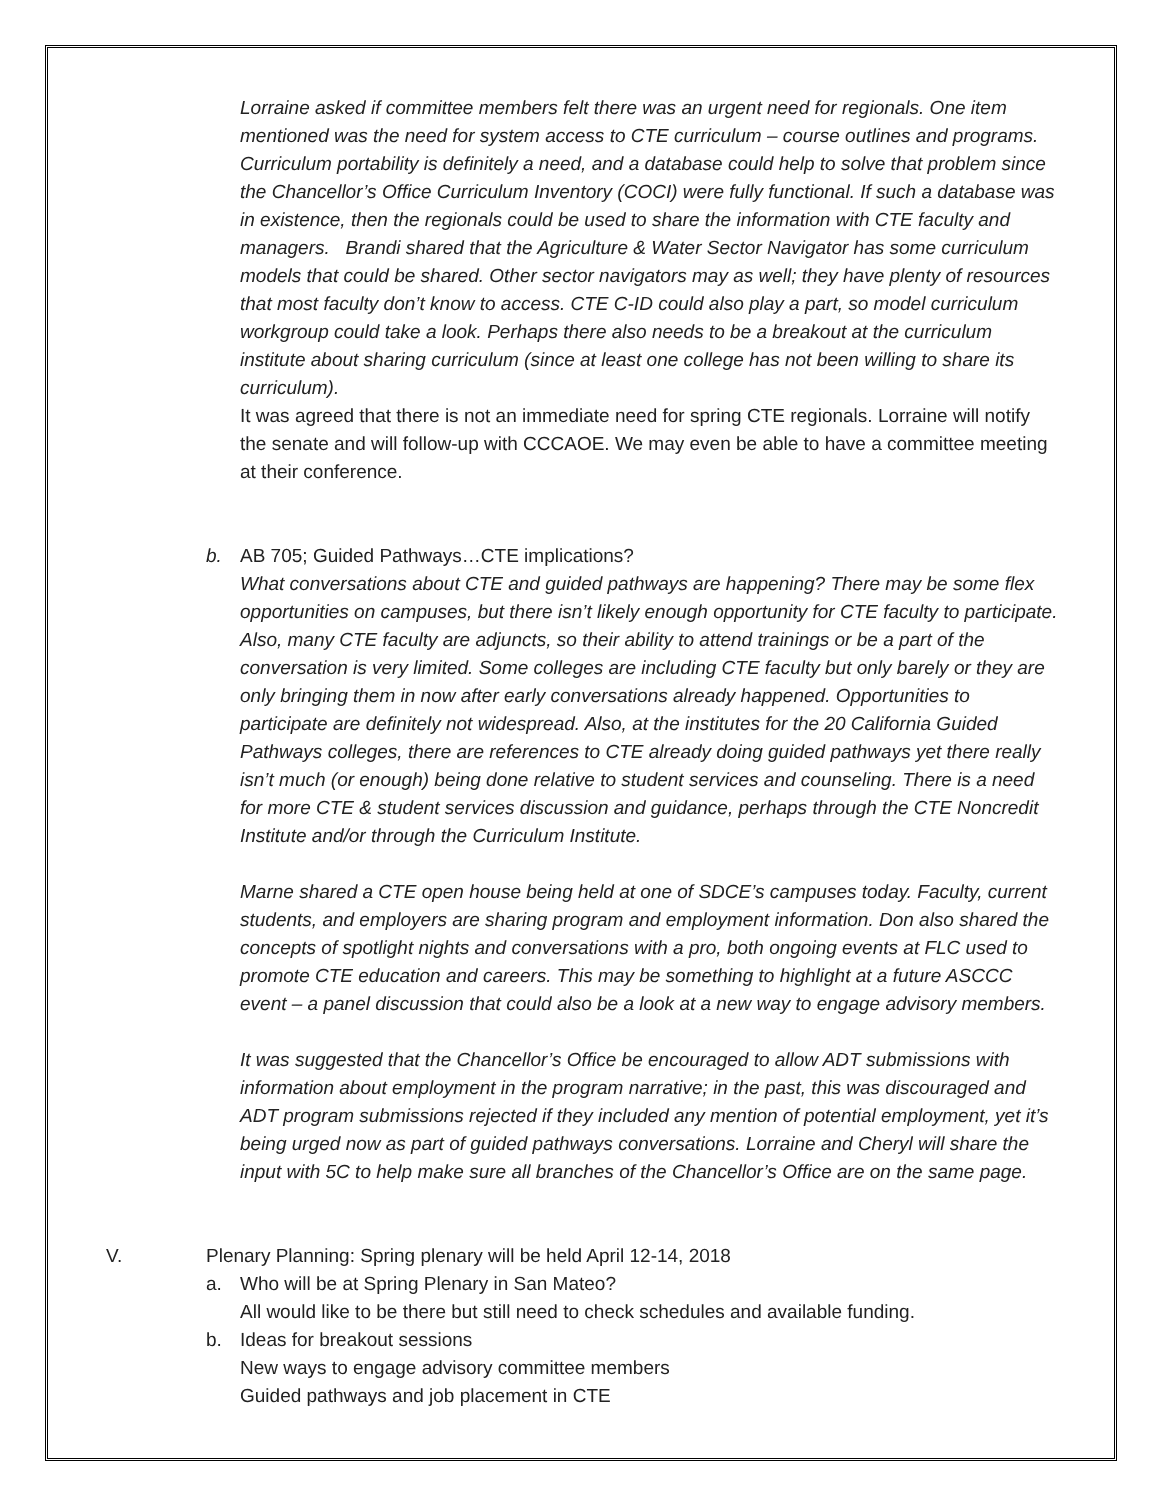Lorraine asked if committee members felt there was an urgent need for regionals. One item mentioned was the need for system access to CTE curriculum – course outlines and programs. Curriculum portability is definitely a need, and a database could help to solve that problem since the Chancellor’s Office Curriculum Inventory (COCI) were fully functional. If such a database was in existence, then the regionals could be used to share the information with CTE faculty and managers. Brandi shared that the Agriculture & Water Sector Navigator has some curriculum models that could be shared. Other sector navigators may as well; they have plenty of resources that most faculty don’t know to access. CTE C-ID could also play a part, so model curriculum workgroup could take a look. Perhaps there also needs to be a breakout at the curriculum institute about sharing curriculum (since at least one college has not been willing to share its curriculum).
It was agreed that there is not an immediate need for spring CTE regionals. Lorraine will notify the senate and will follow-up with CCCAOE. We may even be able to have a committee meeting at their conference.
b. AB 705; Guided Pathways…CTE implications?
What conversations about CTE and guided pathways are happening? There may be some flex opportunities on campuses, but there isn’t likely enough opportunity for CTE faculty to participate. Also, many CTE faculty are adjuncts, so their ability to attend trainings or be a part of the conversation is very limited. Some colleges are including CTE faculty but only barely or they are only bringing them in now after early conversations already happened. Opportunities to participate are definitely not widespread. Also, at the institutes for the 20 California Guided Pathways colleges, there are references to CTE already doing guided pathways yet there really isn’t much (or enough) being done relative to student services and counseling. There is a need for more CTE & student services discussion and guidance, perhaps through the CTE Noncredit Institute and/or through the Curriculum Institute.
Marne shared a CTE open house being held at one of SDCE’s campuses today. Faculty, current students, and employers are sharing program and employment information. Don also shared the concepts of spotlight nights and conversations with a pro, both ongoing events at FLC used to promote CTE education and careers. This may be something to highlight at a future ASCCC event – a panel discussion that could also be a look at a new way to engage advisory members.
It was suggested that the Chancellor’s Office be encouraged to allow ADT submissions with information about employment in the program narrative; in the past, this was discouraged and ADT program submissions rejected if they included any mention of potential employment, yet it’s being urged now as part of guided pathways conversations. Lorraine and Cheryl will share the input with 5C to help make sure all branches of the Chancellor’s Office are on the same page.
V. Plenary Planning: Spring plenary will be held April 12-14, 2018
a. Who will be at Spring Plenary in San Mateo?
All would like to be there but still need to check schedules and available funding.
b. Ideas for breakout sessions
New ways to engage advisory committee members
Guided pathways and job placement in CTE